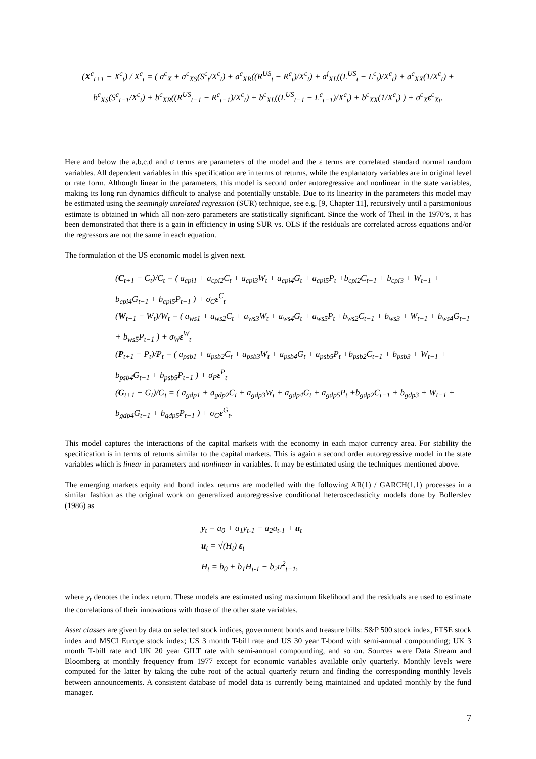(X<sup>c</sup><sub>t+1</sub> − X<sup>c</sup><sub>t</sub>) / X<sup>c</sup><sub>t</sub> = ( a<sup>c</sup><sub>X</sub> + a<sup>c</sup><sub>XS</sub>(S<sup>c</sup><sub>t</sub>/X<sup>c</sup><sub>t</sub>) + a<sup>c</sup><sub>XR</sub>((R<sup>US</sup><sub>t</sub> − R<sup>c</sup><sub>t</sub>)/X<sup>c</sup><sub>t</sub>) + a<sup>j</sup><sub>XL</sub>((L<sup>US</sup><sub>t</sub> − L<sup>c</sup><sub>t</sub>)/X<sup>c</sup><sub>t</sub>) + a<sup>c</sup><sub>XX</sub>(1/X<sup>c</sup><sub>t</sub>) +
b<sup>c</sup><sub>XS</sub>(S<sup>c</sup><sub>t−1</sub>/X<sup>c</sup><sub>t</sub>) + b<sup>c</sup><sub>XR</sub>((R<sup>US</sup><sub>t−1</sub> − R<sup>c</sup><sub>t−1</sub>)/X<sup>c</sup><sub>t</sub>) + b<sup>c</sup><sub>XL</sub>((L<sup>US</sup><sub>t−1</sub> − L<sup>c</sup><sub>t−1</sub>)/X<sup>c</sup><sub>t</sub>) + b<sup>c</sup><sub>XX</sub>(1/X<sup>c</sup><sub>t</sub>) ) + σ<sup>c</sup><sub>X</sub>ε<sup>c</sup><sub>Xt</sub>.
Here and below the a,b,c,d and σ terms are parameters of the model and the ε terms are correlated standard normal random variables. All dependent variables in this specification are in terms of returns, while the explanatory variables are in original level or rate form. Although linear in the parameters, this model is second order autoregressive and nonlinear in the state variables, making its long run dynamics difficult to analyse and potentially unstable. Due to its linearity in the parameters this model may be estimated using the seemingly unrelated regression (SUR) technique, see e.g. [9, Chapter 11], recursively until a parsimonious estimate is obtained in which all non-zero parameters are statistically significant. Since the work of Theil in the 1970’s, it has been demonstrated that there is a gain in efficiency in using SUR vs. OLS if the residuals are correlated across equations and/or the regressors are not the same in each equation.
The formulation of the US economic model is given next.
(C<sub>t+1</sub> − C<sub>t</sub>)/C<sub>t</sub> = ( a<sub>cpi1</sub> + a<sub>cpi2</sub>C<sub>t</sub> + a<sub>cpi3</sub>W<sub>t</sub> + a<sub>cpi4</sub>G<sub>t</sub> + a<sub>cpi5</sub>P<sub>t</sub> +b<sub>cpi2</sub>C<sub>t−1</sub> + b<sub>cpi3</sub> + W<sub>t−1</sub> + b<sub>cpi4</sub>G<sub>t−1</sub> + b<sub>cpi5</sub>P<sub>t−1</sub> ) + σ<sub>C</sub>ε<sup>C</sup><sub>t</sub>
(W<sub>t+1</sub> − W<sub>t</sub>)/W<sub>t</sub> = ( a<sub>ws1</sub> + a<sub>ws2</sub>C<sub>t</sub> + a<sub>ws3</sub>W<sub>t</sub> + a<sub>ws4</sub>G<sub>t</sub> + a<sub>ws5</sub>P<sub>t</sub> +b<sub>ws2</sub>C<sub>t−1</sub> + b<sub>ws3</sub> + W<sub>t−1</sub> + b<sub>ws4</sub>G<sub>t−1</sub> + b<sub>ws5</sub>P<sub>t−1</sub> ) + σ<sub>W</sub>ε<sup>W</sup><sub>t</sub>
(P<sub>t+1</sub> − P<sub>t</sub>)/P<sub>t</sub> = ( a<sub>psb1</sub> + a<sub>psb2</sub>C<sub>t</sub> + a<sub>psb3</sub>W<sub>t</sub> + a<sub>psb4</sub>G<sub>t</sub> + a<sub>psb5</sub>P<sub>t</sub> +b<sub>psb2</sub>C<sub>t−1</sub> + b<sub>psb3</sub> + W<sub>t−1</sub> + b<sub>psb4</sub>G<sub>t−1</sub> + b<sub>psb5</sub>P<sub>t−1</sub> ) + σ<sub>P</sub>ε<sup>P</sup><sub>t</sub>
(G<sub>t+1</sub> − G<sub>t</sub>)/G<sub>t</sub> = ( a<sub>gdp1</sub> + a<sub>gdp2</sub>C<sub>t</sub> + a<sub>gdp3</sub>W<sub>t</sub> + a<sub>gdp4</sub>G<sub>t</sub> + a<sub>gdp5</sub>P<sub>t</sub> +b<sub>gdp2</sub>C<sub>t−1</sub> + b<sub>gdp3</sub> + W<sub>t−1</sub> + b<sub>gdp4</sub>G<sub>t−1</sub> + b<sub>gdp5</sub>P<sub>t−1</sub> ) + σ<sub>G</sub>ε<sup>G</sup><sub>t</sub>.
This model captures the interactions of the capital markets with the economy in each major currency area. For stability the specification is in terms of returns similar to the capital markets. This is again a second order autoregressive model in the state variables which is linear in parameters and nonlinear in variables. It may be estimated using the techniques mentioned above.
The emerging markets equity and bond index returns are modelled with the following AR(1) / GARCH(1,1) processes in a similar fashion as the original work on generalized autoregressive conditional heteroscedasticity models done by Bollerslev (1986) as
y<sub>t</sub> = a<sub>0</sub> + a<sub>1</sub>y<sub>t-1</sub> − a<sub>2</sub>u<sub>t-1</sub> + u<sub>t</sub>
u<sub>t</sub> = √(H<sub>t</sub>) ε<sub>t</sub>
H<sub>t</sub> = b<sub>0</sub> + b<sub>1</sub>H<sub>t-1</sub> − b<sub>2</sub>u<sup>2</sup><sub>t−1</sub>,
where y<sub>t</sub> denotes the index return. These models are estimated using maximum likelihood and the residuals are used to estimate the correlations of their innovations with those of the other state variables.
Asset classes are given by data on selected stock indices, government bonds and treasure bills: S&P 500 stock index, FTSE stock index and MSCI Europe stock index; US 3 month T-bill rate and US 30 year T-bond with semi-annual compounding; UK 3 month T-bill rate and UK 20 year GILT rate with semi-annual compounding, and so on. Sources were Data Stream and Bloomberg at monthly frequency from 1977 except for economic variables available only quarterly. Monthly levels were computed for the latter by taking the cube root of the actual quarterly return and finding the corresponding monthly levels between announcements. A consistent database of model data is currently being maintained and updated monthly by the fund manager.
7